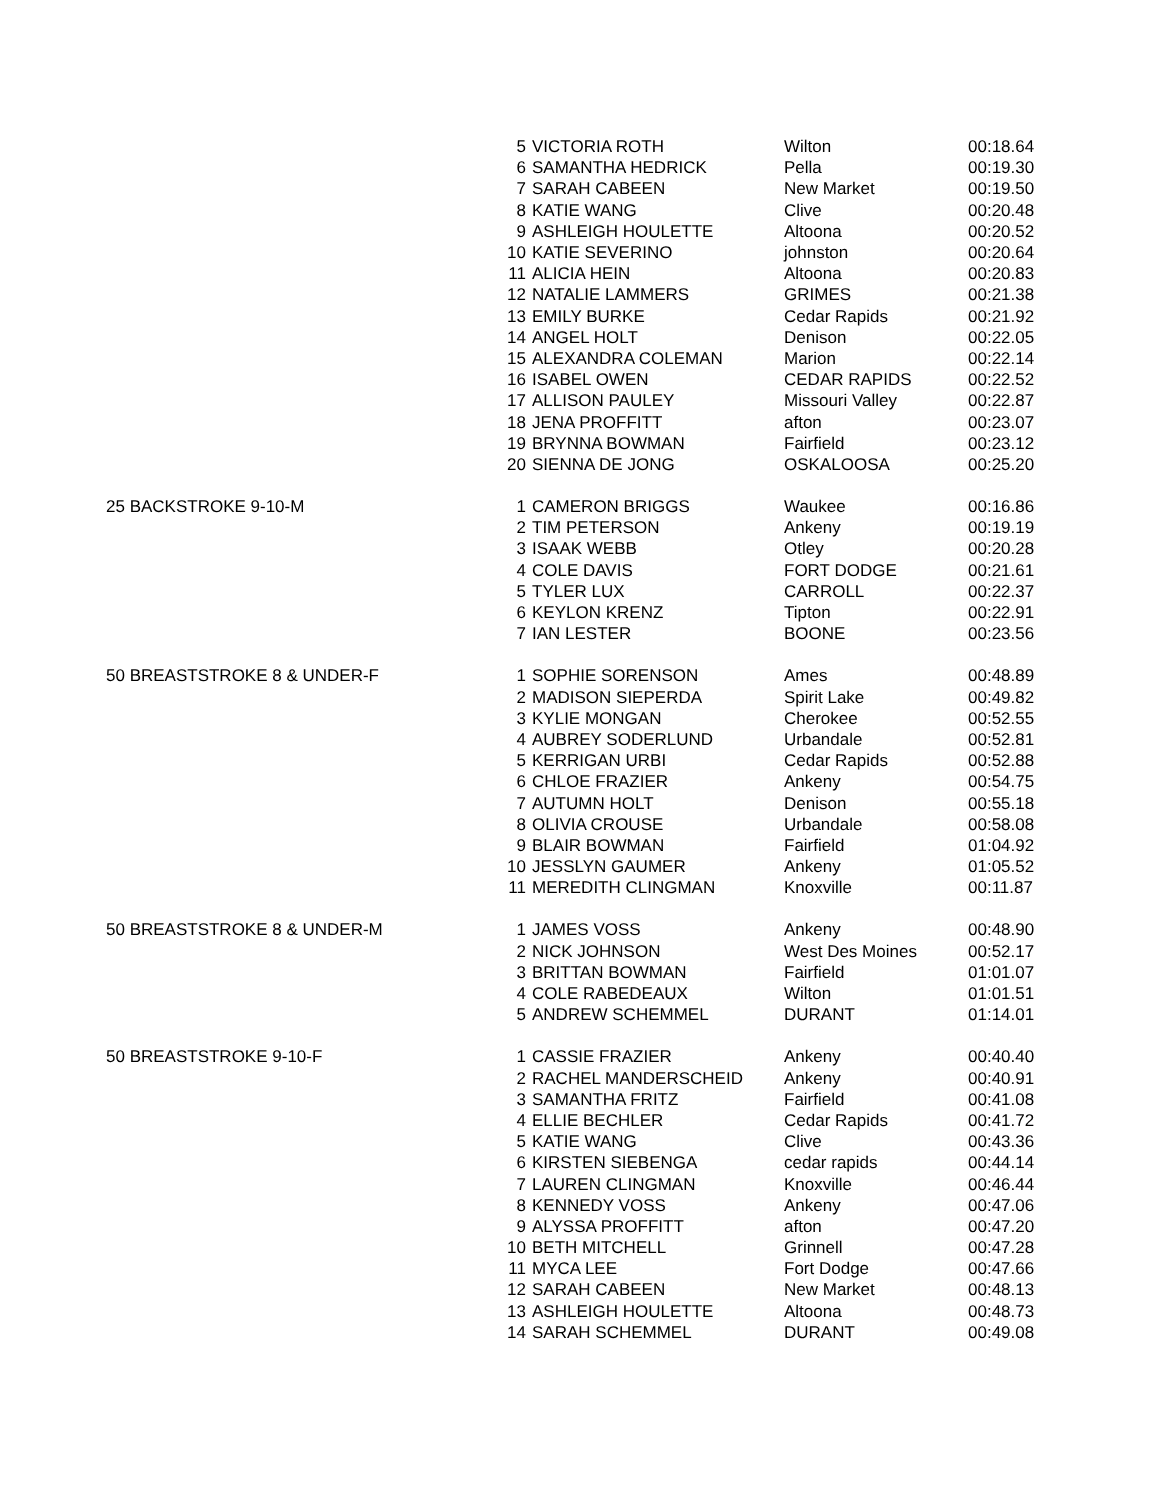| | 5 | VICTORIA ROTH | Wilton | 00:18.64 |
| | 6 | SAMANTHA HEDRICK | Pella | 00:19.30 |
| | 7 | SARAH CABEEN | New Market | 00:19.50 |
| | 8 | KATIE WANG | Clive | 00:20.48 |
| | 9 | ASHLEIGH HOULETTE | Altoona | 00:20.52 |
| | 10 | KATIE SEVERINO | johnston | 00:20.64 |
| | 11 | ALICIA HEIN | Altoona | 00:20.83 |
| | 12 | NATALIE LAMMERS | GRIMES | 00:21.38 |
| | 13 | EMILY BURKE | Cedar Rapids | 00:21.92 |
| | 14 | ANGEL HOLT | Denison | 00:22.05 |
| | 15 | ALEXANDRA COLEMAN | Marion | 00:22.14 |
| | 16 | ISABEL OWEN | CEDAR RAPIDS | 00:22.52 |
| | 17 | ALLISON PAULEY | Missouri Valley | 00:22.87 |
| | 18 | JENA PROFFITT | afton | 00:23.07 |
| | 19 | BRYNNA BOWMAN | Fairfield | 00:23.12 |
| | 20 | SIENNA DE JONG | OSKALOOSA | 00:25.20 |
| 25 BACKSTROKE 9-10-M | 1 | CAMERON BRIGGS | Waukee | 00:16.86 |
| | 2 | TIM PETERSON | Ankeny | 00:19.19 |
| | 3 | ISAAK WEBB | Otley | 00:20.28 |
| | 4 | COLE DAVIS | FORT DODGE | 00:21.61 |
| | 5 | TYLER LUX | CARROLL | 00:22.37 |
| | 6 | KEYLON KRENZ | Tipton | 00:22.91 |
| | 7 | IAN LESTER | BOONE | 00:23.56 |
| 50 BREASTSTROKE 8 & UNDER-F | 1 | SOPHIE SORENSON | Ames | 00:48.89 |
| | 2 | MADISON SIEPERDA | Spirit Lake | 00:49.82 |
| | 3 | KYLIE MONGAN | Cherokee | 00:52.55 |
| | 4 | AUBREY SODERLUND | Urbandale | 00:52.81 |
| | 5 | KERRIGAN URBI | Cedar Rapids | 00:52.88 |
| | 6 | CHLOE FRAZIER | Ankeny | 00:54.75 |
| | 7 | AUTUMN HOLT | Denison | 00:55.18 |
| | 8 | OLIVIA CROUSE | Urbandale | 00:58.08 |
| | 9 | BLAIR BOWMAN | Fairfield | 01:04.92 |
| | 10 | JESSLYN GAUMER | Ankeny | 01:05.52 |
| | 11 | MEREDITH CLINGMAN | Knoxville | 00:11.87 |
| 50 BREASTSTROKE 8 & UNDER-M | 1 | JAMES VOSS | Ankeny | 00:48.90 |
| | 2 | NICK JOHNSON | West Des Moines | 00:52.17 |
| | 3 | BRITTAN BOWMAN | Fairfield | 01:01.07 |
| | 4 | COLE RABEDEAUX | Wilton | 01:01.51 |
| | 5 | ANDREW SCHEMMEL | DURANT | 01:14.01 |
| 50 BREASTSTROKE 9-10-F | 1 | CASSIE FRAZIER | Ankeny | 00:40.40 |
| | 2 | RACHEL MANDERSCHEID | Ankeny | 00:40.91 |
| | 3 | SAMANTHA FRITZ | Fairfield | 00:41.08 |
| | 4 | ELLIE BECHLER | Cedar Rapids | 00:41.72 |
| | 5 | KATIE WANG | Clive | 00:43.36 |
| | 6 | KIRSTEN SIEBENGA | cedar rapids | 00:44.14 |
| | 7 | LAUREN CLINGMAN | Knoxville | 00:46.44 |
| | 8 | KENNEDY VOSS | Ankeny | 00:47.06 |
| | 9 | ALYSSA PROFFITT | afton | 00:47.20 |
| | 10 | BETH MITCHELL | Grinnell | 00:47.28 |
| | 11 | MYCA LEE | Fort Dodge | 00:47.66 |
| | 12 | SARAH CABEEN | New Market | 00:48.13 |
| | 13 | ASHLEIGH HOULETTE | Altoona | 00:48.73 |
| | 14 | SARAH SCHEMMEL | DURANT | 00:49.08 |